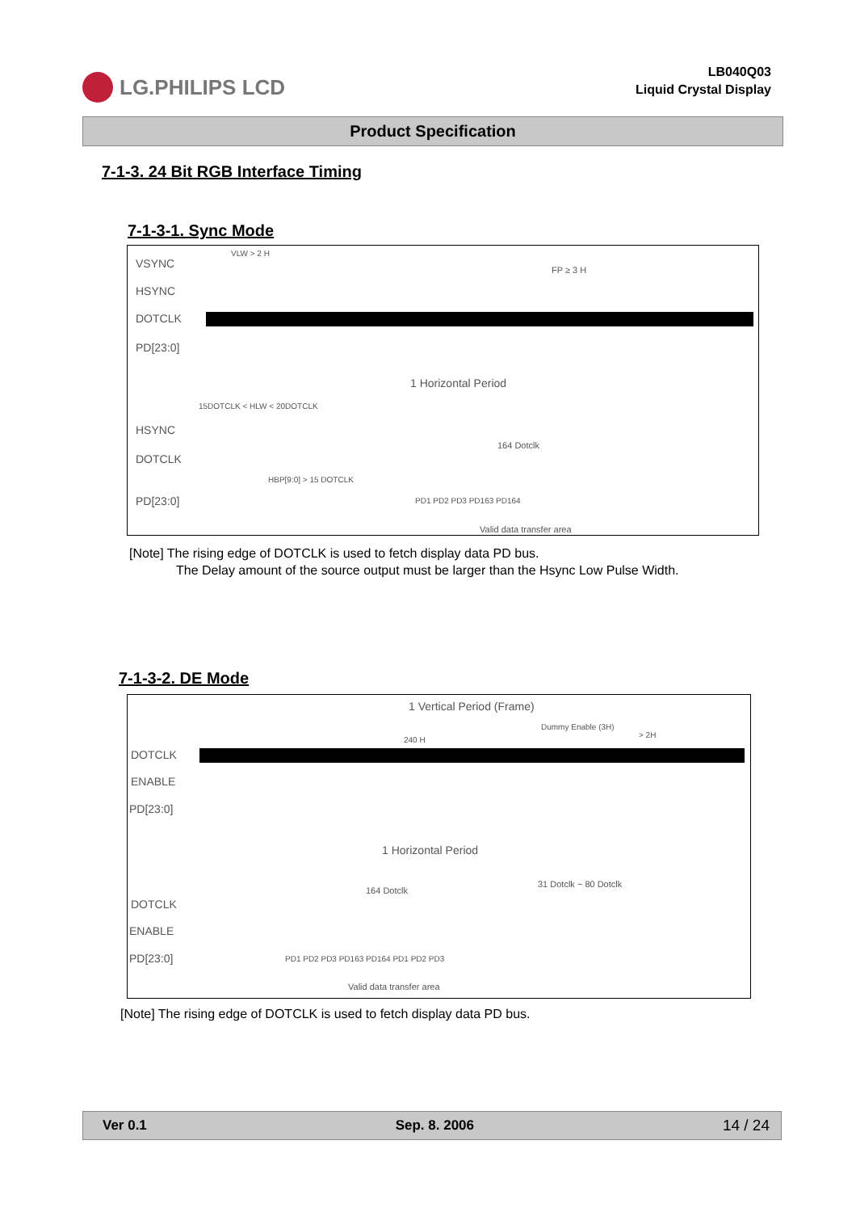LG.PHILIPS LCD
LB040Q03
Liquid Crystal Display
Product Specification
7-1-3. 24 Bit RGB Interface Timing
7-1-3-1. Sync Mode
VSYNC
HSYNC
DOTCLK
PD[23:0]
HSYNC
DOTCLK
PD[23:0]
VLW > 2 H
FP ≥ 3 H
1 Horizontal Period
15DOTCLK < HLW < 20DOTCLK
164 Dotclk
HBP[9:0] > 15 DOTCLK
PD1 PD2 PD3 PD163 PD164
Valid data transfer area
[Note] The rising edge of DOTCLK is used to fetch display data PD bus.
The Delay amount of the source output must be larger than the Hsync Low Pulse Width.
7-1-3-2. DE Mode
DOTCLK
ENABLE
PD[23:0]
DOTCLK
ENABLE
PD[23:0]
1 Vertical Period (Frame)
240 H
Dummy Enable (3H)
> 2H
1 Horizontal Period
164 Dotclk
31 Dotclk ~ 80 Dotclk
PD1 PD2 PD3 PD163 PD164 PD1 PD2 PD3
Valid data transfer area
[Note] The rising edge of DOTCLK is used to fetch display data PD bus.
Ver 0.1 Sep. 8. 2006 14 / 24